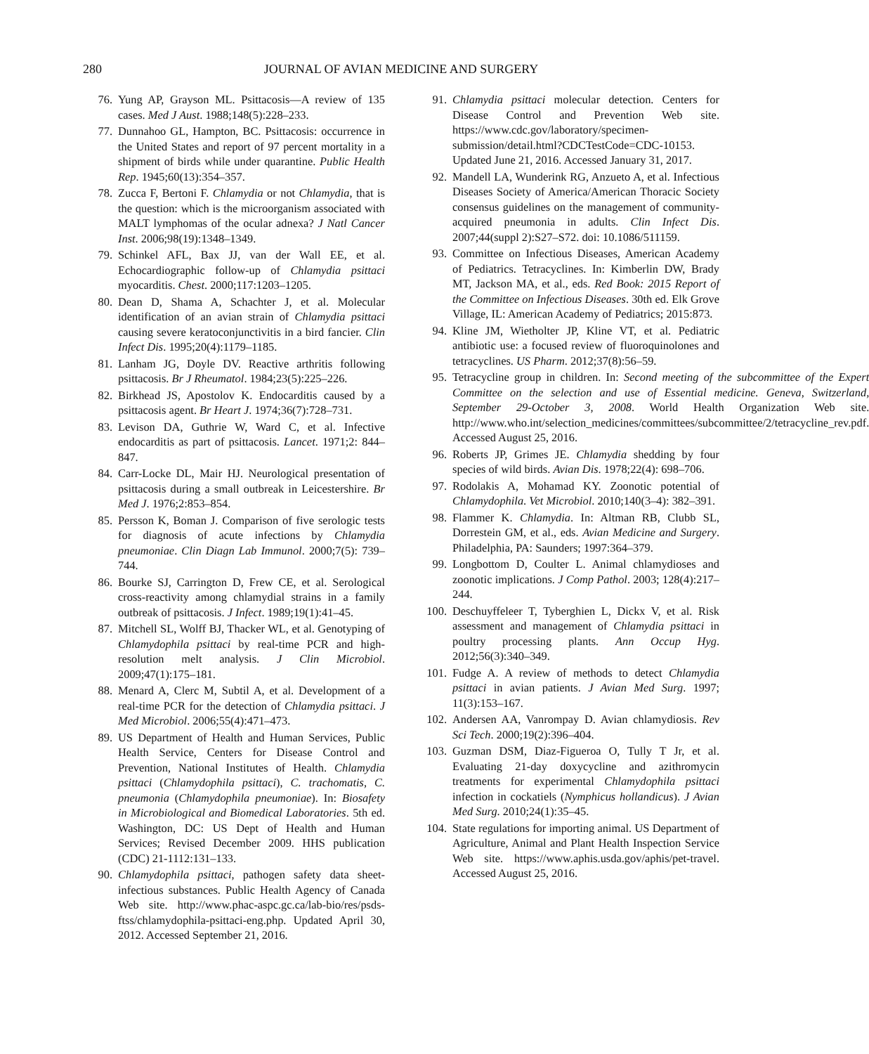280 JOURNAL OF AVIAN MEDICINE AND SURGERY
76. Yung AP, Grayson ML. Psittacosis—A review of 135 cases. Med J Aust. 1988;148(5):228–233.
77. Dunnahoo GL, Hampton, BC. Psittacosis: occurrence in the United States and report of 97 percent mortality in a shipment of birds while under quarantine. Public Health Rep. 1945;60(13):354–357.
78. Zucca F, Bertoni F. Chlamydia or not Chlamydia, that is the question: which is the microorganism associated with MALT lymphomas of the ocular adnexa? J Natl Cancer Inst. 2006;98(19):1348–1349.
79. Schinkel AFL, Bax JJ, van der Wall EE, et al. Echocardiographic follow-up of Chlamydia psittaci myocarditis. Chest. 2000;117:1203–1205.
80. Dean D, Shama A, Schachter J, et al. Molecular identification of an avian strain of Chlamydia psittaci causing severe keratoconjunctivitis in a bird fancier. Clin Infect Dis. 1995;20(4):1179–1185.
81. Lanham JG, Doyle DV. Reactive arthritis following psittacosis. Br J Rheumatol. 1984;23(5):225–226.
82. Birkhead JS, Apostolov K. Endocarditis caused by a psittacosis agent. Br Heart J. 1974;36(7):728–731.
83. Levison DA, Guthrie W, Ward C, et al. Infective endocarditis as part of psittacosis. Lancet. 1971;2: 844–847.
84. Carr-Locke DL, Mair HJ. Neurological presentation of psittacosis during a small outbreak in Leicestershire. Br Med J. 1976;2:853–854.
85. Persson K, Boman J. Comparison of five serologic tests for diagnosis of acute infections by Chlamydia pneumoniae. Clin Diagn Lab Immunol. 2000;7(5): 739–744.
86. Bourke SJ, Carrington D, Frew CE, et al. Serological cross-reactivity among chlamydial strains in a family outbreak of psittacosis. J Infect. 1989;19(1):41–45.
87. Mitchell SL, Wolff BJ, Thacker WL, et al. Genotyping of Chlamydophila psittaci by real-time PCR and high-resolution melt analysis. J Clin Microbiol. 2009;47(1):175–181.
88. Menard A, Clerc M, Subtil A, et al. Development of a real-time PCR for the detection of Chlamydia psittaci. J Med Microbiol. 2006;55(4):471–473.
89. US Department of Health and Human Services, Public Health Service, Centers for Disease Control and Prevention, National Institutes of Health. Chlamydia psittaci (Chlamydophila psittaci), C. trachomatis, C. pneumonia (Chlamydophila pneumoniae). In: Biosafety in Microbiological and Biomedical Laboratories. 5th ed. Washington, DC: US Dept of Health and Human Services; Revised December 2009. HHS publication (CDC) 21-1112:131–133.
90. Chlamydophila psittaci, pathogen safety data sheet-infectious substances. Public Health Agency of Canada Web site. http://www.phac-aspc.gc.ca/lab-bio/res/psds-ftss/chlamydophila-psittaci-eng.php. Updated April 30, 2012. Accessed September 21, 2016.
91. Chlamydia psittaci molecular detection. Centers for Disease Control and Prevention Web site. https://www.cdc.gov/laboratory/specimen-submission/detail.html?CDCTestCode=CDC-10153. Updated June 21, 2016. Accessed January 31, 2017.
92. Mandell LA, Wunderink RG, Anzueto A, et al. Infectious Diseases Society of America/American Thoracic Society consensus guidelines on the management of community-acquired pneumonia in adults. Clin Infect Dis. 2007;44(suppl 2):S27–S72. doi: 10.1086/511159.
93. Committee on Infectious Diseases, American Academy of Pediatrics. Tetracyclines. In: Kimberlin DW, Brady MT, Jackson MA, et al., eds. Red Book: 2015 Report of the Committee on Infectious Diseases. 30th ed. Elk Grove Village, IL: American Academy of Pediatrics; 2015:873.
94. Kline JM, Wietholter JP, Kline VT, et al. Pediatric antibiotic use: a focused review of fluoroquinolones and tetracyclines. US Pharm. 2012;37(8):56–59.
95. Tetracycline group in children. In: Second meeting of the subcommittee of the Expert Committee on the selection and use of Essential medicine. Geneva, Switzerland, September 29-October 3, 2008. World Health Organization Web site. http://www.who.int/selection_medicines/committees/subcommittee/2/tetracycline_rev.pdf. Accessed August 25, 2016.
96. Roberts JP, Grimes JE. Chlamydia shedding by four species of wild birds. Avian Dis. 1978;22(4): 698–706.
97. Rodolakis A, Mohamad KY. Zoonotic potential of Chlamydophila. Vet Microbiol. 2010;140(3–4): 382–391.
98. Flammer K. Chlamydia. In: Altman RB, Clubb SL, Dorrestein GM, et al., eds. Avian Medicine and Surgery. Philadelphia, PA: Saunders; 1997:364–379.
99. Longbottom D, Coulter L. Animal chlamydioses and zoonotic implications. J Comp Pathol. 2003; 128(4):217–244.
100. Deschuyffeleer T, Tyberghien L, Dickx V, et al. Risk assessment and management of Chlamydia psittaci in poultry processing plants. Ann Occup Hyg. 2012;56(3):340–349.
101. Fudge A. A review of methods to detect Chlamydia psittaci in avian patients. J Avian Med Surg. 1997; 11(3):153–167.
102. Andersen AA, Vanrompay D. Avian chlamydiosis. Rev Sci Tech. 2000;19(2):396–404.
103. Guzman DSM, Diaz-Figueroa O, Tully T Jr, et al. Evaluating 21-day doxycycline and azithromycin treatments for experimental Chlamydophila psittaci infection in cockatiels (Nymphicus hollandicus). J Avian Med Surg. 2010;24(1):35–45.
104. State regulations for importing animal. US Department of Agriculture, Animal and Plant Health Inspection Service Web site. https://www.aphis.usda.gov/aphis/pet-travel. Accessed August 25, 2016.